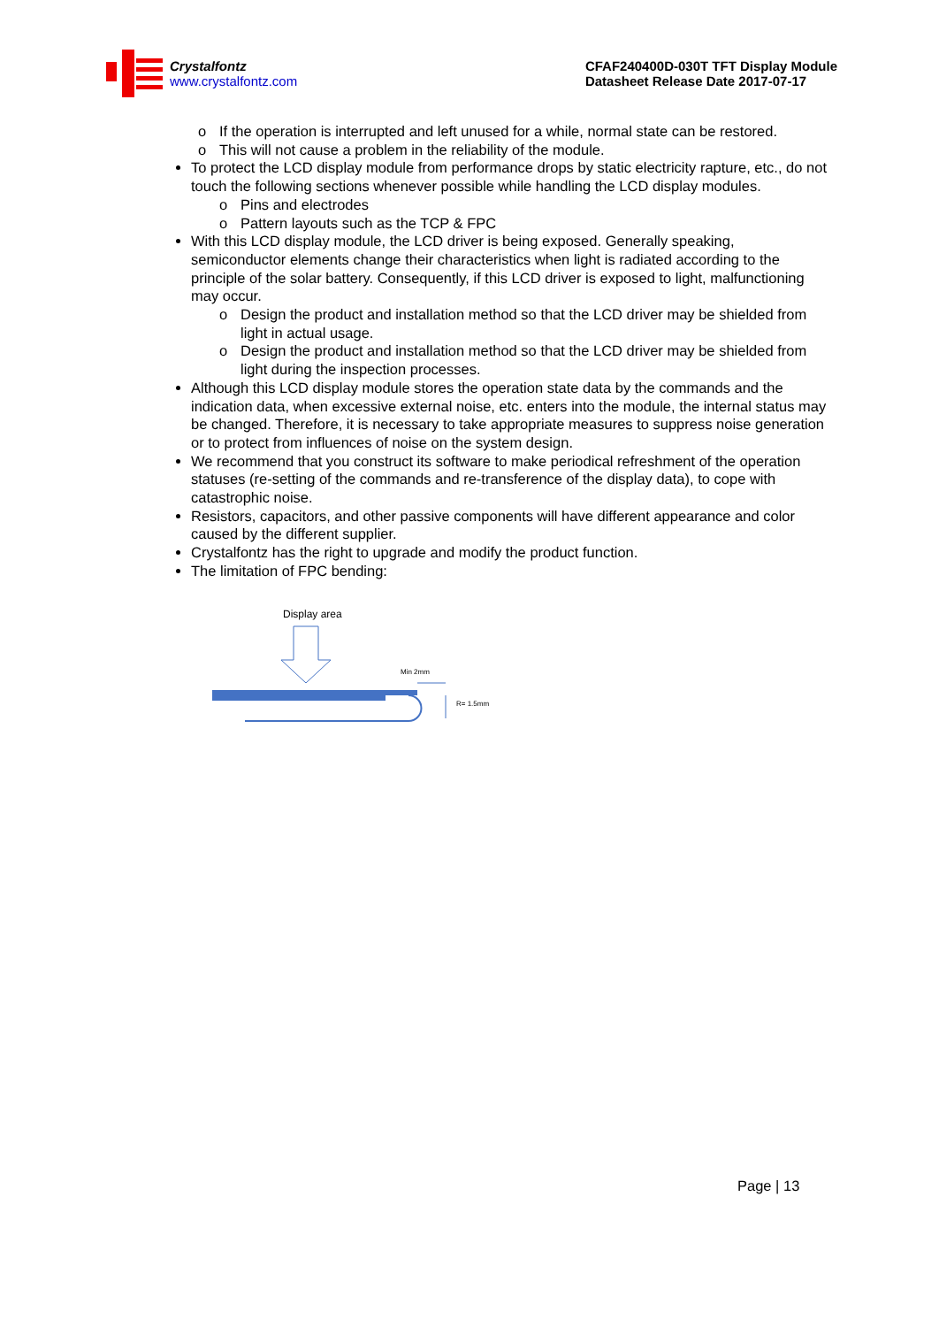Crystalfontz
www.crystalfontz.com
CFAF240400D-030T TFT Display Module
Datasheet Release Date 2017-07-17
o If the operation is interrupted and left unused for a while, normal state can be restored.
o This will not cause a problem in the reliability of the module.
To protect the LCD display module from performance drops by static electricity rapture, etc., do not touch the following sections whenever possible while handling the LCD display modules.
o Pins and electrodes
o Pattern layouts such as the TCP & FPC
With this LCD display module, the LCD driver is being exposed. Generally speaking, semiconductor elements change their characteristics when light is radiated according to the principle of the solar battery. Consequently, if this LCD driver is exposed to light, malfunctioning may occur.
o Design the product and installation method so that the LCD driver may be shielded from light in actual usage.
o Design the product and installation method so that the LCD driver may be shielded from light during the inspection processes.
Although this LCD display module stores the operation state data by the commands and the indication data, when excessive external noise, etc. enters into the module, the internal status may be changed. Therefore, it is necessary to take appropriate measures to suppress noise generation or to protect from influences of noise on the system design.
We recommend that you construct its software to make periodical refreshment of the operation statuses (re-setting of the commands and re-transference of the display data), to cope with catastrophic noise.
Resistors, capacitors, and other passive components will have different appearance and color caused by the different supplier.
Crystalfontz has the right to upgrade and modify the product function.
The limitation of FPC bending:
Display area
Min 2mm
R= 1.5mm
Page | 13